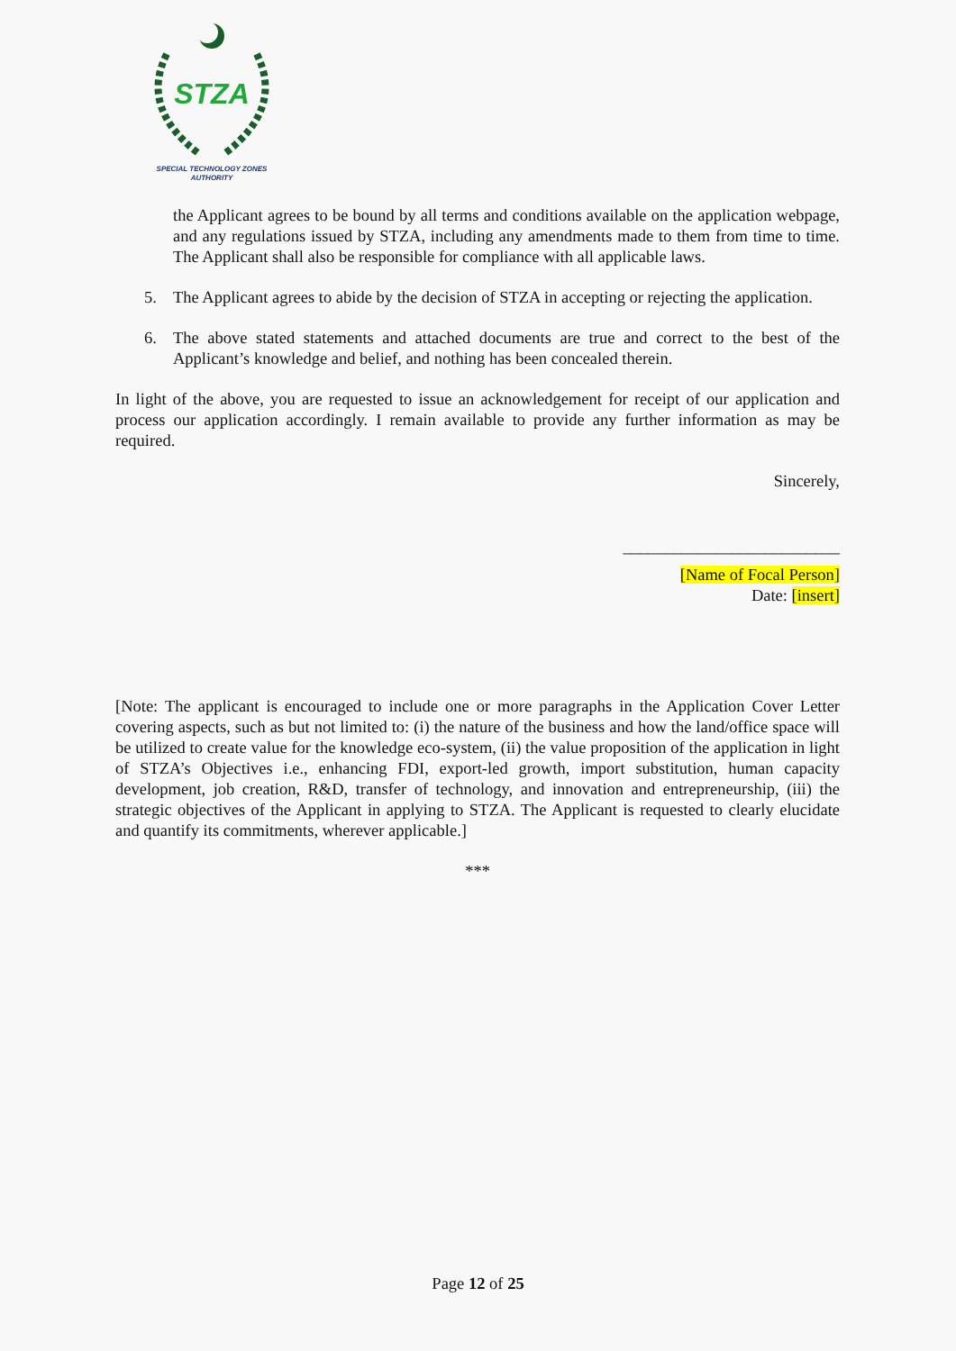STZA
SPECIAL TECHNOLOGY ZONES
AUTHORITY
the Applicant agrees to be bound by all terms and conditions available on the application webpage, and any regulations issued by STZA, including any amendments made to them from time to time. The Applicant shall also be responsible for compliance with all applicable laws.
5. The Applicant agrees to abide by the decision of STZA in accepting or rejecting the application.
6. The above stated statements and attached documents are true and correct to the best of the Applicant’s knowledge and belief, and nothing has been concealed therein.
In light of the above, you are requested to issue an acknowledgement for receipt of our application and process our application accordingly. I remain available to provide any further information as may be required.
Sincerely,
__________________________
[Name of Focal Person]
Date: [insert]
[Note: The applicant is encouraged to include one or more paragraphs in the Application Cover Letter covering aspects, such as but not limited to: (i) the nature of the business and how the land/office space will be utilized to create value for the knowledge eco-system, (ii) the value proposition of the application in light of STZA’s Objectives i.e., enhancing FDI, export-led growth, import substitution, human capacity development, job creation, R&D, transfer of technology, and innovation and entrepreneurship, (iii) the strategic objectives of the Applicant in applying to STZA. The Applicant is requested to clearly elucidate and quantify its commitments, wherever applicable.]
***
Page 12 of 25